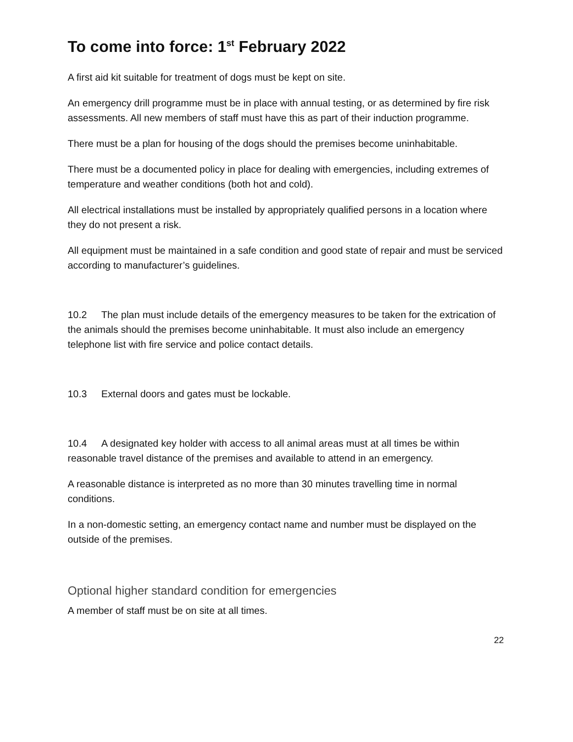To come into force: 1<sup>st</sup> February 2022
A first aid kit suitable for treatment of dogs must be kept on site.
An emergency drill programme must be in place with annual testing, or as determined by fire risk assessments. All new members of staff must have this as part of their induction programme.
There must be a plan for housing of the dogs should the premises become uninhabitable.
There must be a documented policy in place for dealing with emergencies, including extremes of temperature and weather conditions (both hot and cold).
All electrical installations must be installed by appropriately qualified persons in a location where they do not present a risk.
All equipment must be maintained in a safe condition and good state of repair and must be serviced according to manufacturer’s guidelines.
10.2 The plan must include details of the emergency measures to be taken for the extrication of the animals should the premises become uninhabitable. It must also include an emergency telephone list with fire service and police contact details.
10.3 External doors and gates must be lockable.
10.4 A designated key holder with access to all animal areas must at all times be within reasonable travel distance of the premises and available to attend in an emergency.
A reasonable distance is interpreted as no more than 30 minutes travelling time in normal conditions.
In a non-domestic setting, an emergency contact name and number must be displayed on the outside of the premises.
Optional higher standard condition for emergencies
A member of staff must be on site at all times.
22